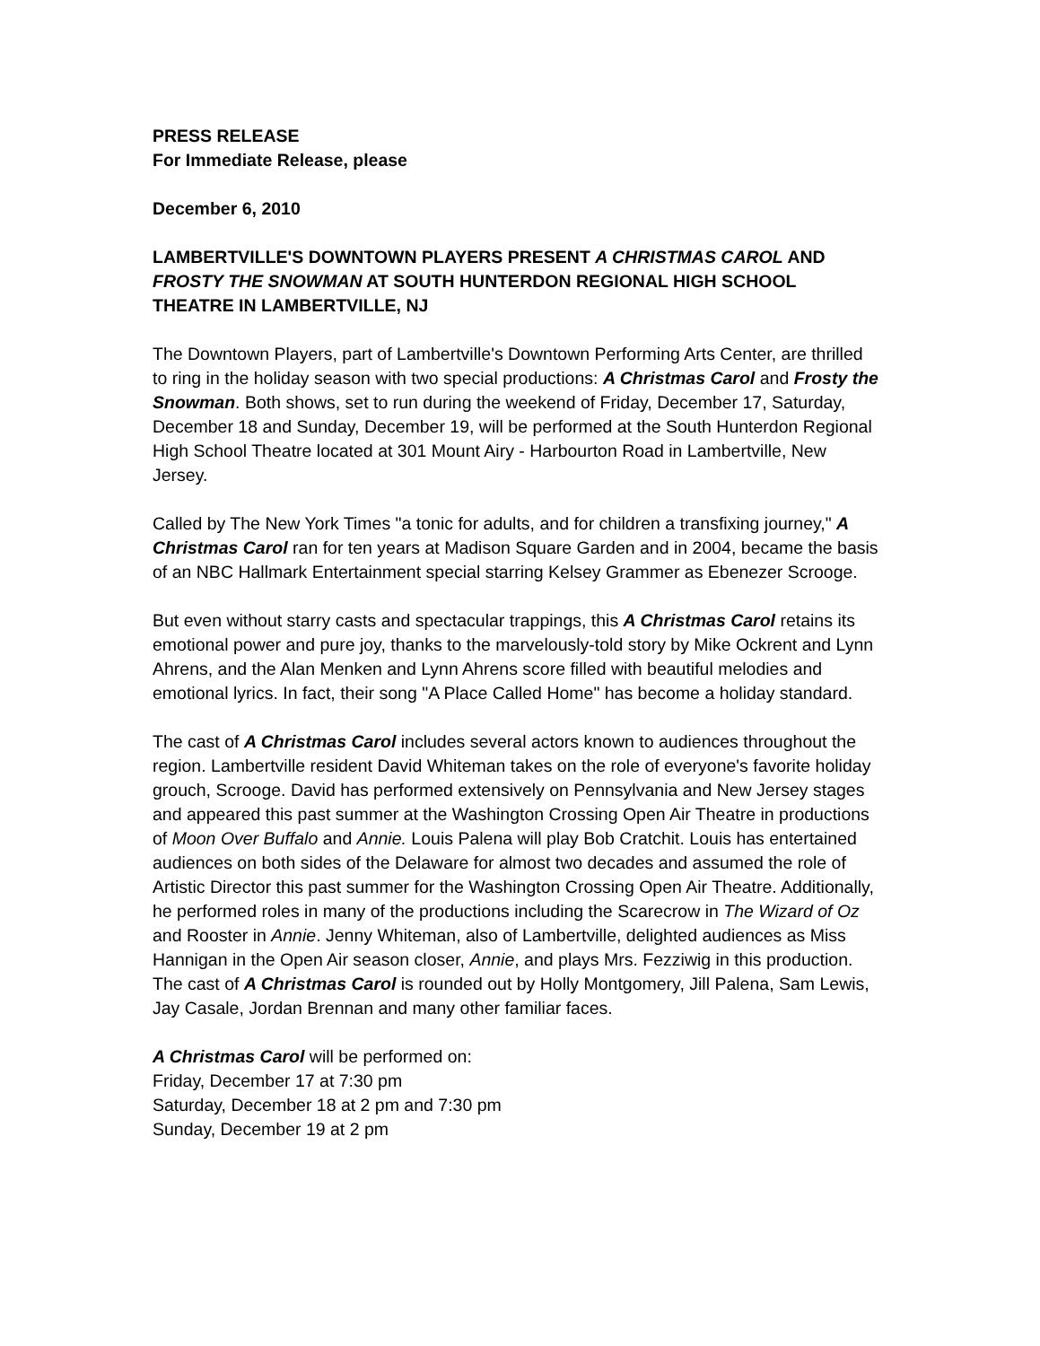PRESS RELEASE
For Immediate Release, please
December 6, 2010
LAMBERTVILLE'S DOWNTOWN PLAYERS PRESENT A CHRISTMAS CAROL AND FROSTY THE SNOWMAN AT SOUTH HUNTERDON REGIONAL HIGH SCHOOL THEATRE IN LAMBERTVILLE, NJ
The Downtown Players, part of Lambertville's Downtown Performing Arts Center, are thrilled to ring in the holiday season with two special productions: A Christmas Carol and Frosty the Snowman. Both shows, set to run during the weekend of Friday, December 17, Saturday, December 18 and Sunday, December 19, will be performed at the South Hunterdon Regional High School Theatre located at 301 Mount Airy - Harbourton Road in Lambertville, New Jersey.
Called by The New York Times "a tonic for adults, and for children a transfixing journey," A Christmas Carol ran for ten years at Madison Square Garden and in 2004, became the basis of an NBC Hallmark Entertainment special starring Kelsey Grammer as Ebenezer Scrooge.
But even without starry casts and spectacular trappings, this A Christmas Carol retains its emotional power and pure joy, thanks to the marvelously-told story by Mike Ockrent and Lynn Ahrens, and the Alan Menken and Lynn Ahrens score filled with beautiful melodies and emotional lyrics. In fact, their song "A Place Called Home" has become a holiday standard.
The cast of A Christmas Carol includes several actors known to audiences throughout the region. Lambertville resident David Whiteman takes on the role of everyone's favorite holiday grouch, Scrooge. David has performed extensively on Pennsylvania and New Jersey stages and appeared this past summer at the Washington Crossing Open Air Theatre in productions of Moon Over Buffalo and Annie. Louis Palena will play Bob Cratchit. Louis has entertained audiences on both sides of the Delaware for almost two decades and assumed the role of Artistic Director this past summer for the Washington Crossing Open Air Theatre. Additionally, he performed roles in many of the productions including the Scarecrow in The Wizard of Oz and Rooster in Annie. Jenny Whiteman, also of Lambertville, delighted audiences as Miss Hannigan in the Open Air season closer, Annie, and plays Mrs. Fezziwig in this production. The cast of A Christmas Carol is rounded out by Holly Montgomery, Jill Palena, Sam Lewis, Jay Casale, Jordan Brennan and many other familiar faces.
A Christmas Carol will be performed on:
Friday, December 17 at 7:30 pm
Saturday, December 18 at 2 pm and 7:30 pm
Sunday, December 19 at 2 pm